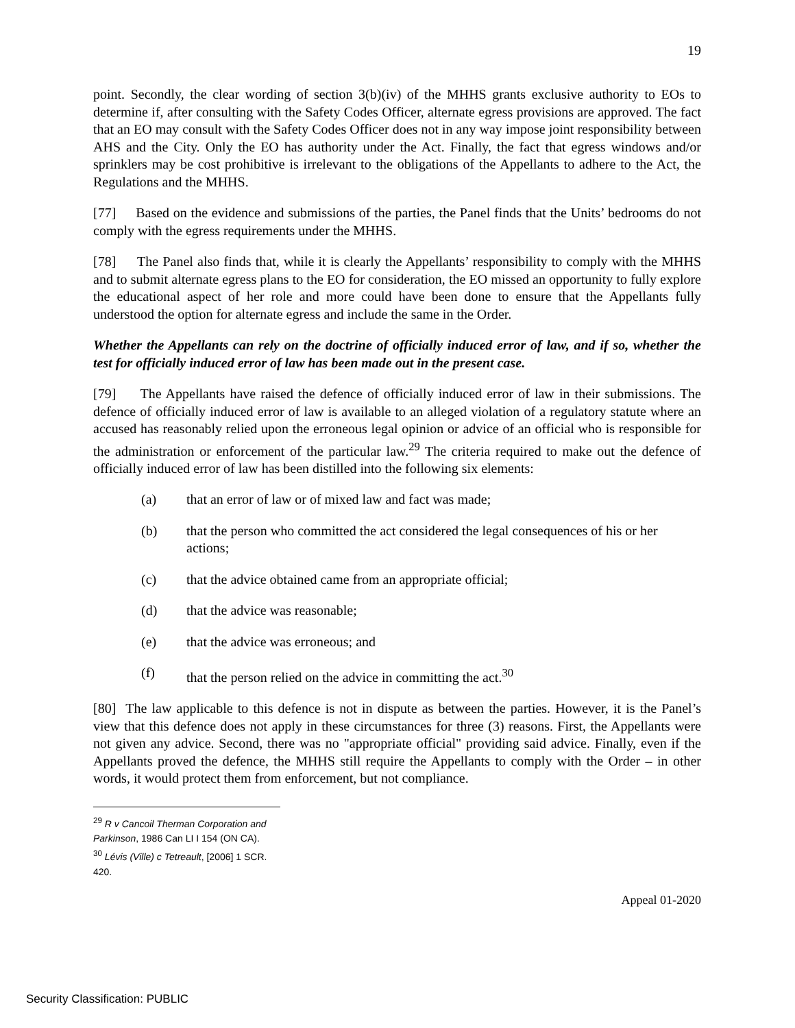19
point. Secondly, the clear wording of section 3(b)(iv) of the MHHS grants exclusive authority to EOs to determine if, after consulting with the Safety Codes Officer, alternate egress provisions are approved. The fact that an EO may consult with the Safety Codes Officer does not in any way impose joint responsibility between AHS and the City. Only the EO has authority under the Act. Finally, the fact that egress windows and/or sprinklers may be cost prohibitive is irrelevant to the obligations of the Appellants to adhere to the Act, the Regulations and the MHHS.
[77] Based on the evidence and submissions of the parties, the Panel finds that the Units’ bedrooms do not comply with the egress requirements under the MHHS.
[78] The Panel also finds that, while it is clearly the Appellants’ responsibility to comply with the MHHS and to submit alternate egress plans to the EO for consideration, the EO missed an opportunity to fully explore the educational aspect of her role and more could have been done to ensure that the Appellants fully understood the option for alternate egress and include the same in the Order.
Whether the Appellants can rely on the doctrine of officially induced error of law, and if so, whether the test for officially induced error of law has been made out in the present case.
[79] The Appellants have raised the defence of officially induced error of law in their submissions. The defence of officially induced error of law is available to an alleged violation of a regulatory statute where an accused has reasonably relied upon the erroneous legal opinion or advice of an official who is responsible for the administration or enforcement of the particular law.<sup>29</sup> The criteria required to make out the defence of officially induced error of law has been distilled into the following six elements:
(a) that an error of law or of mixed law and fact was made;
(b) that the person who committed the act considered the legal consequences of his or her actions;
(c) that the advice obtained came from an appropriate official;
(d) that the advice was reasonable;
(e) that the advice was erroneous; and
(f) that the person relied on the advice in committing the act.<sup>30</sup>
[80] The law applicable to this defence is not in dispute as between the parties. However, it is the Panel’s view that this defence does not apply in these circumstances for three (3) reasons. First, the Appellants were not given any advice. Second, there was no "appropriate official" providing said advice. Finally, even if the Appellants proved the defence, the MHHS still require the Appellants to comply with the Order – in other words, it would protect them from enforcement, but not compliance.
<sup>29</sup> R v Cancoil Therman Corporation and Parkinson, 1986 Can LI I 154 (ON CA).
<sup>30</sup> Lévis (Ville) c Tetreault, [2006] 1 SCR. 420.
Appeal 01-2020
Security Classification: PUBLIC